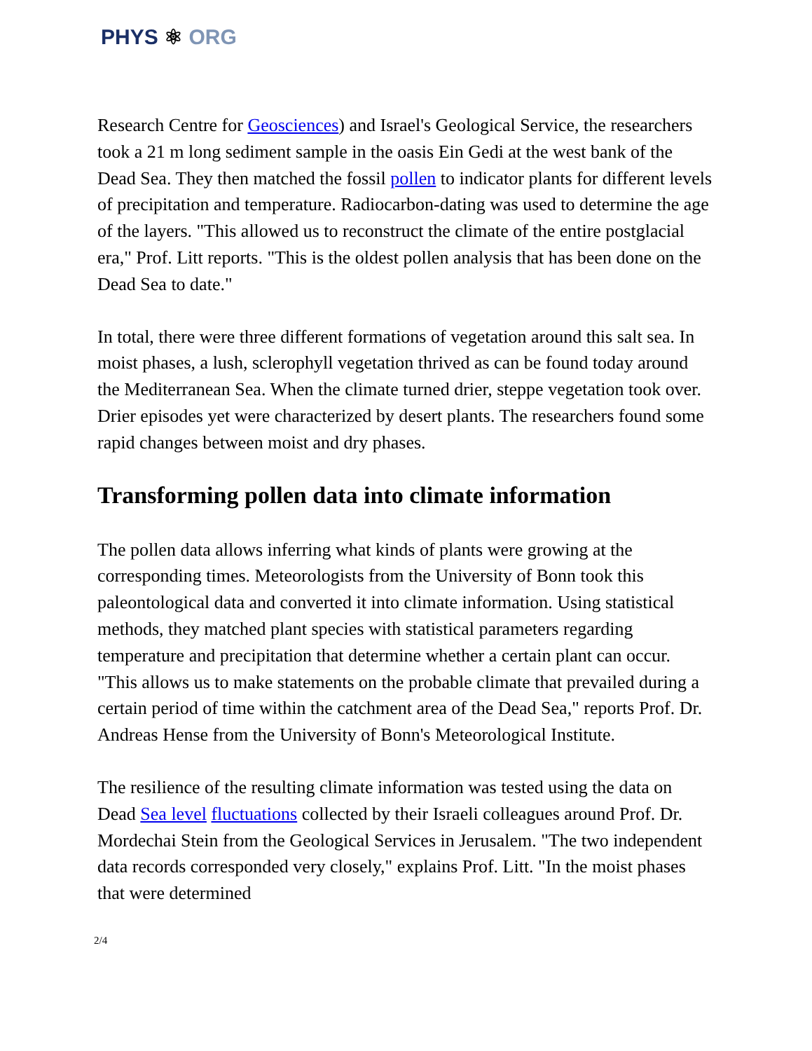PHYS ⚛ ORG
Research Centre for Geosciences) and Israel's Geological Service, the researchers took a 21 m long sediment sample in the oasis Ein Gedi at the west bank of the Dead Sea. They then matched the fossil pollen to indicator plants for different levels of precipitation and temperature. Radiocarbon-dating was used to determine the age of the layers. "This allowed us to reconstruct the climate of the entire postglacial era," Prof. Litt reports. "This is the oldest pollen analysis that has been done on the Dead Sea to date."
In total, there were three different formations of vegetation around this salt sea. In moist phases, a lush, sclerophyll vegetation thrived as can be found today around the Mediterranean Sea. When the climate turned drier, steppe vegetation took over. Drier episodes yet were characterized by desert plants. The researchers found some rapid changes between moist and dry phases.
Transforming pollen data into climate information
The pollen data allows inferring what kinds of plants were growing at the corresponding times. Meteorologists from the University of Bonn took this paleontological data and converted it into climate information. Using statistical methods, they matched plant species with statistical parameters regarding temperature and precipitation that determine whether a certain plant can occur. "This allows us to make statements on the probable climate that prevailed during a certain period of time within the catchment area of the Dead Sea," reports Prof. Dr. Andreas Hense from the University of Bonn's Meteorological Institute.
The resilience of the resulting climate information was tested using the data on Dead Sea level fluctuations collected by their Israeli colleagues around Prof. Dr. Mordechai Stein from the Geological Services in Jerusalem. "The two independent data records corresponded very closely," explains Prof. Litt. "In the moist phases that were determined
2/4